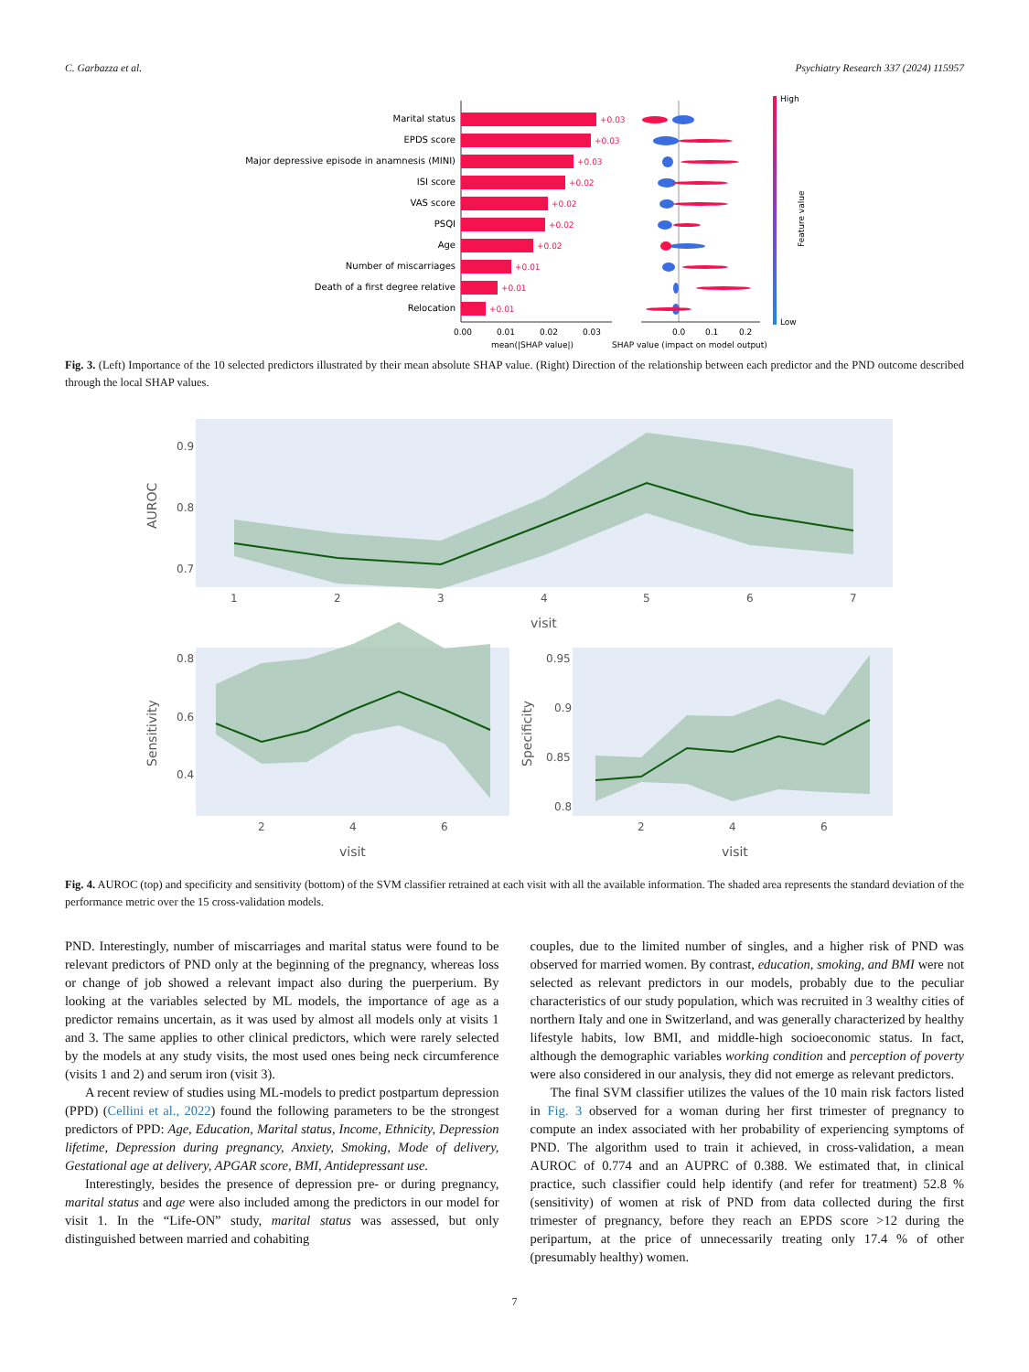C. Garbazza et al. Psychiatry Research 337 (2024) 115957
Marital status
EPDS score
Major depressive episode in anamnesis (MINI)
ISI score
VAS score
PSQI
Age
Number of miscarriages
Death of a first degree relative
Relocation
+0.03
+0.03
+0.03
+0.02
+0.02
+0.02
+0.02
+0.01
+0.01
+0.01
0.00
0.01
0.02
0.03
mean(|SHAP value|)
0.0
0.1
0.2
SHAP value (impact on model output)
High
Low
Feature value
Fig. 3. (Left) Importance of the 10 selected predictors illustrated by their mean absolute SHAP value. (Right) Direction of the relationship between each predictor and the PND outcome described through the local SHAP values.
0.9
0.8
0.7
1
2
3
4
5
6
7
visit
AUROC
0.8
0.6
0.4
2
4
6
visit
Sensitivity
0.95
0.9
0.85
0.8
2
4
6
visit
Specificity
Fig. 4. AUROC (top) and specificity and sensitivity (bottom) of the SVM classifier retrained at each visit with all the available information. The shaded area represents the standard deviation of the performance metric over the 15 cross-validation models.
PND. Interestingly, number of miscarriages and marital status were found to be relevant predictors of PND only at the beginning of the pregnancy, whereas loss or change of job showed a relevant impact also during the puerperium. By looking at the variables selected by ML models, the importance of age as a predictor remains uncertain, as it was used by almost all models only at visits 1 and 3. The same applies to other clinical predictors, which were rarely selected by the models at any study visits, the most used ones being neck circumference (visits 1 and 2) and serum iron (visit 3).
A recent review of studies using ML-models to predict postpartum depression (PPD) (Cellini et al., 2022) found the following parameters to be the strongest predictors of PPD: Age, Education, Marital status, Income, Ethnicity, Depression lifetime, Depression during pregnancy, Anxiety, Smoking, Mode of delivery, Gestational age at delivery, APGAR score, BMI, Antidepressant use.
Interestingly, besides the presence of depression pre- or during pregnancy, marital status and age were also included among the predictors in our model for visit 1. In the “Life-ON” study, marital status was assessed, but only distinguished between married and cohabiting
couples, due to the limited number of singles, and a higher risk of PND was observed for married women. By contrast, education, smoking, and BMI were not selected as relevant predictors in our models, probably due to the peculiar characteristics of our study population, which was recruited in 3 wealthy cities of northern Italy and one in Switzerland, and was generally characterized by healthy lifestyle habits, low BMI, and middle-high socioeconomic status. In fact, although the demographic variables working condition and perception of poverty were also considered in our analysis, they did not emerge as relevant predictors.
The final SVM classifier utilizes the values of the 10 main risk factors listed in Fig. 3 observed for a woman during her first trimester of pregnancy to compute an index associated with her probability of experiencing symptoms of PND. The algorithm used to train it achieved, in cross-validation, a mean AUROC of 0.774 and an AUPRC of 0.388. We estimated that, in clinical practice, such classifier could help identify (and refer for treatment) 52.8 % (sensitivity) of women at risk of PND from data collected during the first trimester of pregnancy, before they reach an EPDS score >12 during the peripartum, at the price of unnecessarily treating only 17.4 % of other (presumably healthy) women.
7